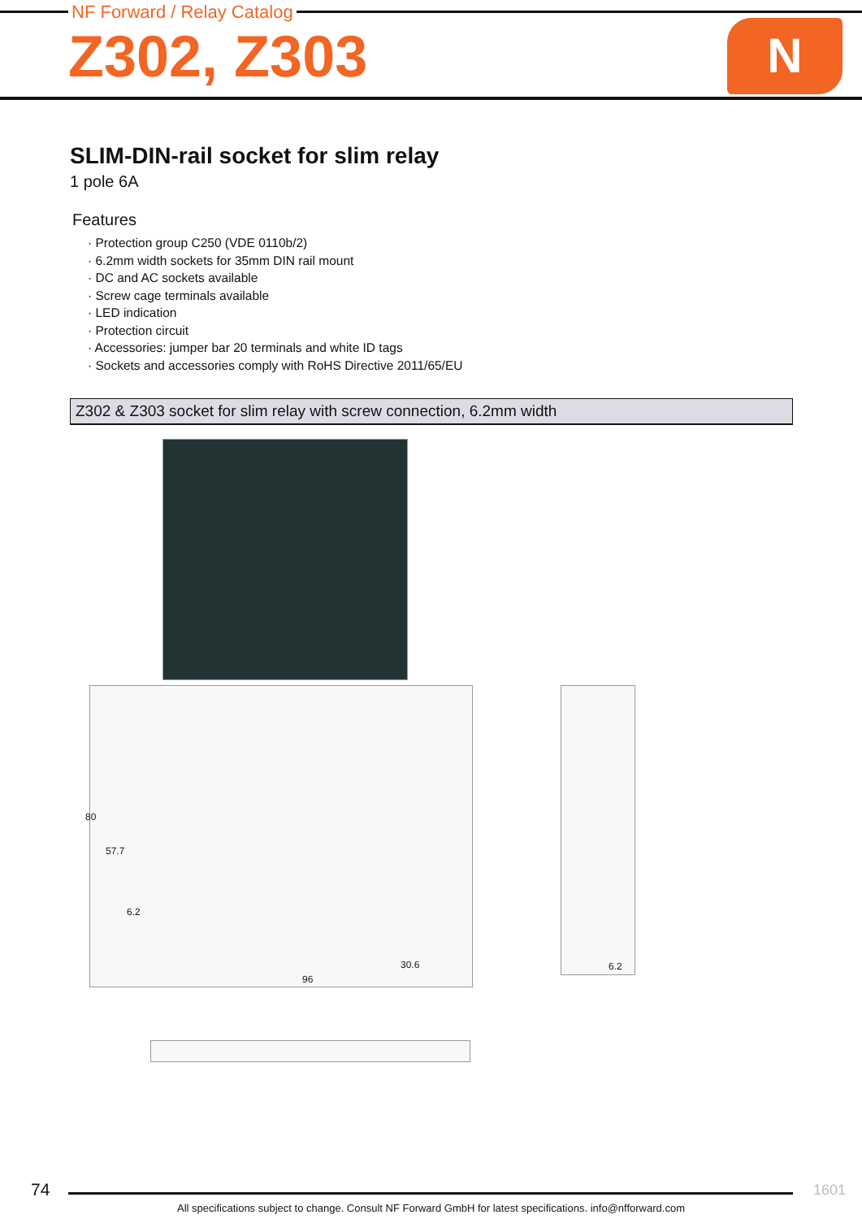NF Forward / Relay Catalog
Z302, Z303 N
SLIM-DIN-rail socket for slim relay
1 pole 6A
Features
· Protection group C250 (VDE 0110b/2)
· 6.2mm width sockets for 35mm DIN rail mount
· DC and AC sockets available
· Screw cage terminals available
· LED indication
· Protection circuit
· Accessories: jumper bar 20 terminals and white ID tags
· Sockets and accessories comply with RoHS Directive 2011/65/EU
Z302 & Z303 socket for slim relay with screw connection, 6.2mm width
80
57.7
6.2
30.6
96
6.2
74 1601
All specifications subject to change. Consult NF Forward GmbH for latest specifications. info@nfforward.com